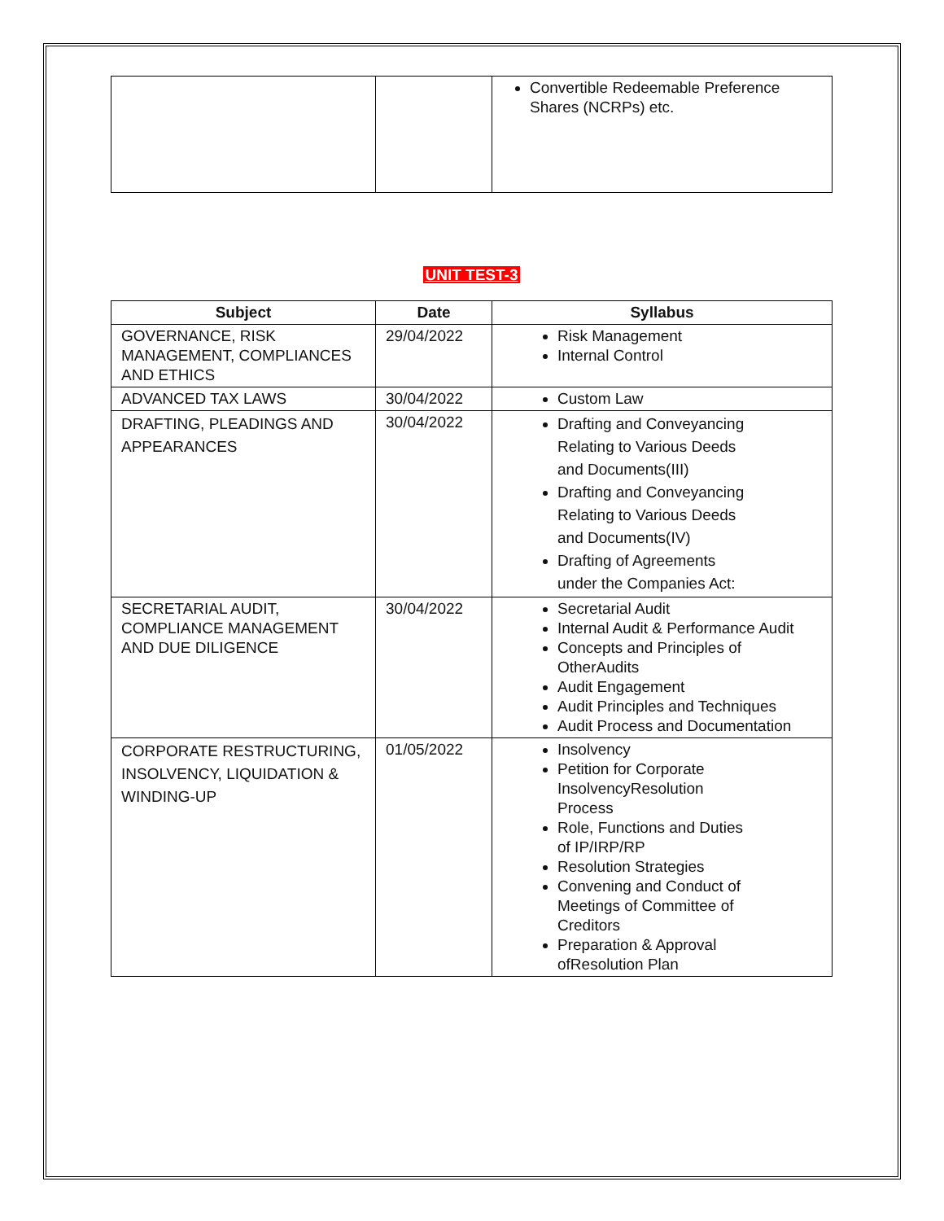| | | Convertible Redeemable Preference Shares (NCRPs) etc. |
UNIT TEST-3
| Subject | Date | Syllabus |
| --- | --- | --- |
| GOVERNANCE, RISK MANAGEMENT, COMPLIANCES AND ETHICS | 29/04/2022 | Risk Management Internal Control |
| ADVANCED TAX LAWS | 30/04/2022 | Custom Law |
| DRAFTING, PLEADINGS AND APPEARANCES | 30/04/2022 | Drafting and Conveyancing Relating to Various Deeds and Documents(III) Drafting and Conveyancing Relating to Various Deeds and Documents(IV) Drafting of Agreements under the Companies Act: |
| SECRETARIAL AUDIT, COMPLIANCE MANAGEMENT AND DUE DILIGENCE | 30/04/2022 | Secretarial Audit Internal Audit & Performance Audit Concepts and Principles of OtherAudits Audit Engagement Audit Principles and Techniques Audit Process and Documentation |
| CORPORATE RESTRUCTURING, INSOLVENCY, LIQUIDATION & WINDING-UP | 01/05/2022 | Insolvency Petition for Corporate InsolvencyResolution Process Role, Functions and Duties of IP/IRP/RP Resolution Strategies Convening and Conduct of Meetings of Committee of Creditors Preparation & Approval ofResolution Plan |